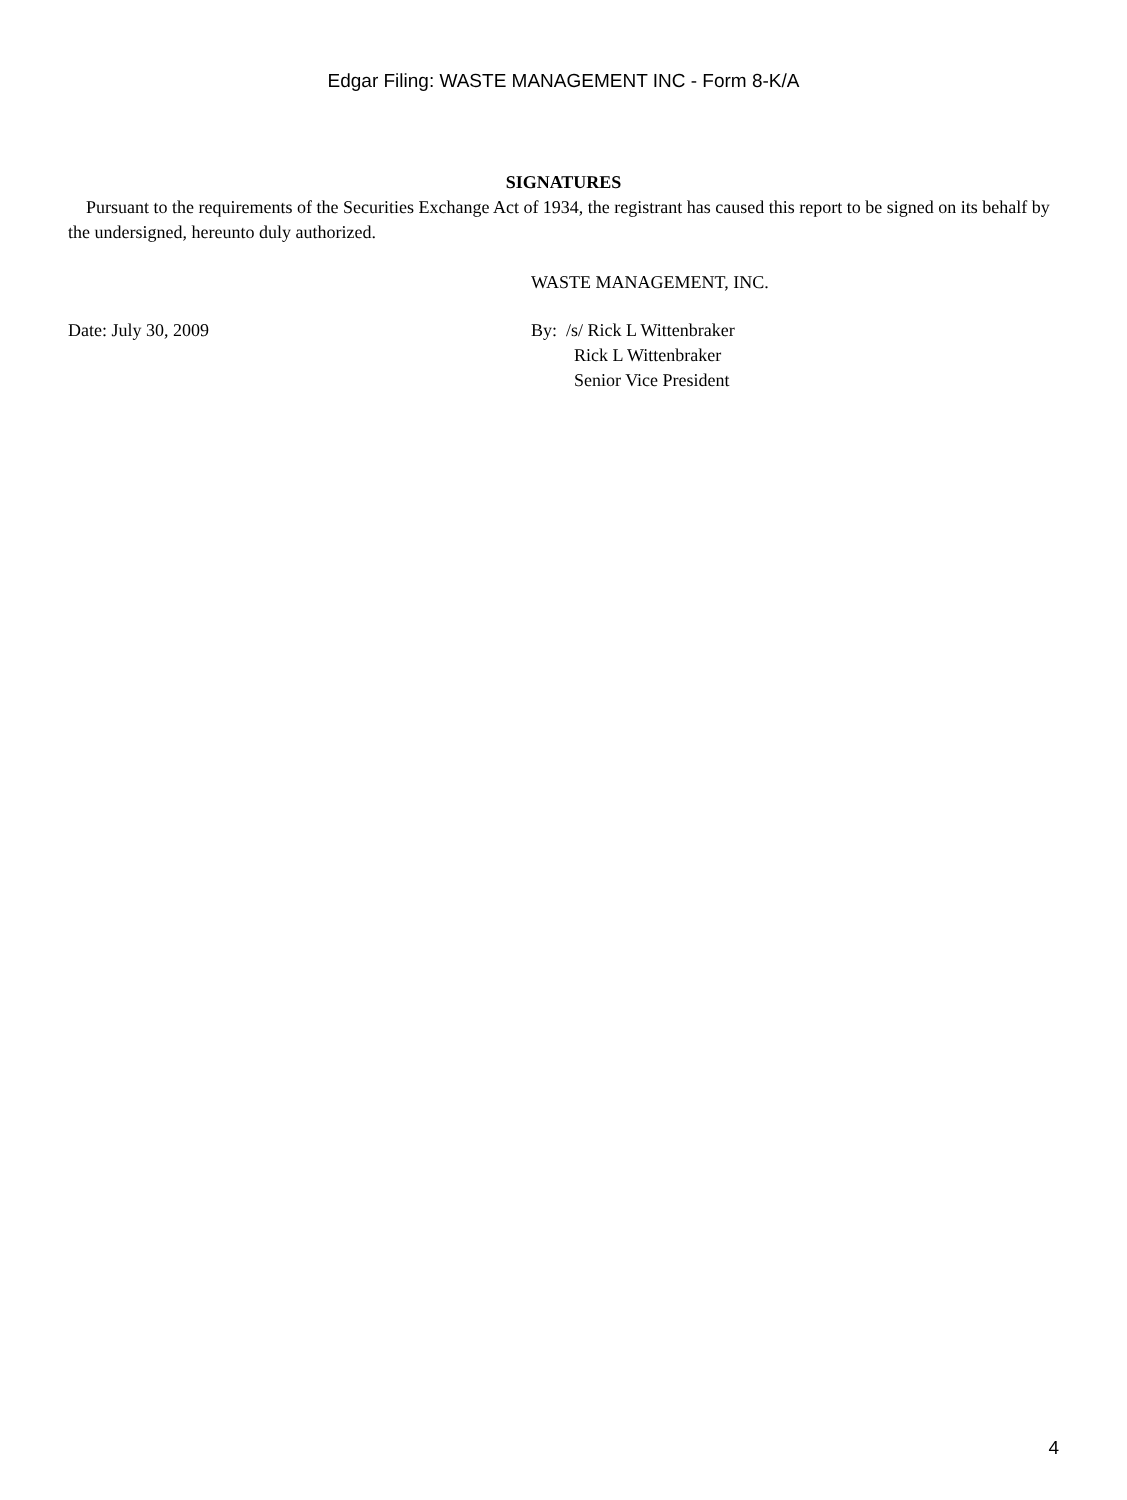Edgar Filing: WASTE MANAGEMENT INC - Form 8-K/A
SIGNATURES
Pursuant to the requirements of the Securities Exchange Act of 1934, the registrant has caused this report to be signed on its behalf by the undersigned, hereunto duly authorized.
WASTE MANAGEMENT, INC.
Date: July 30, 2009 By: /s/ Rick L Wittenbraker
Rick L Wittenbraker
Senior Vice President
4